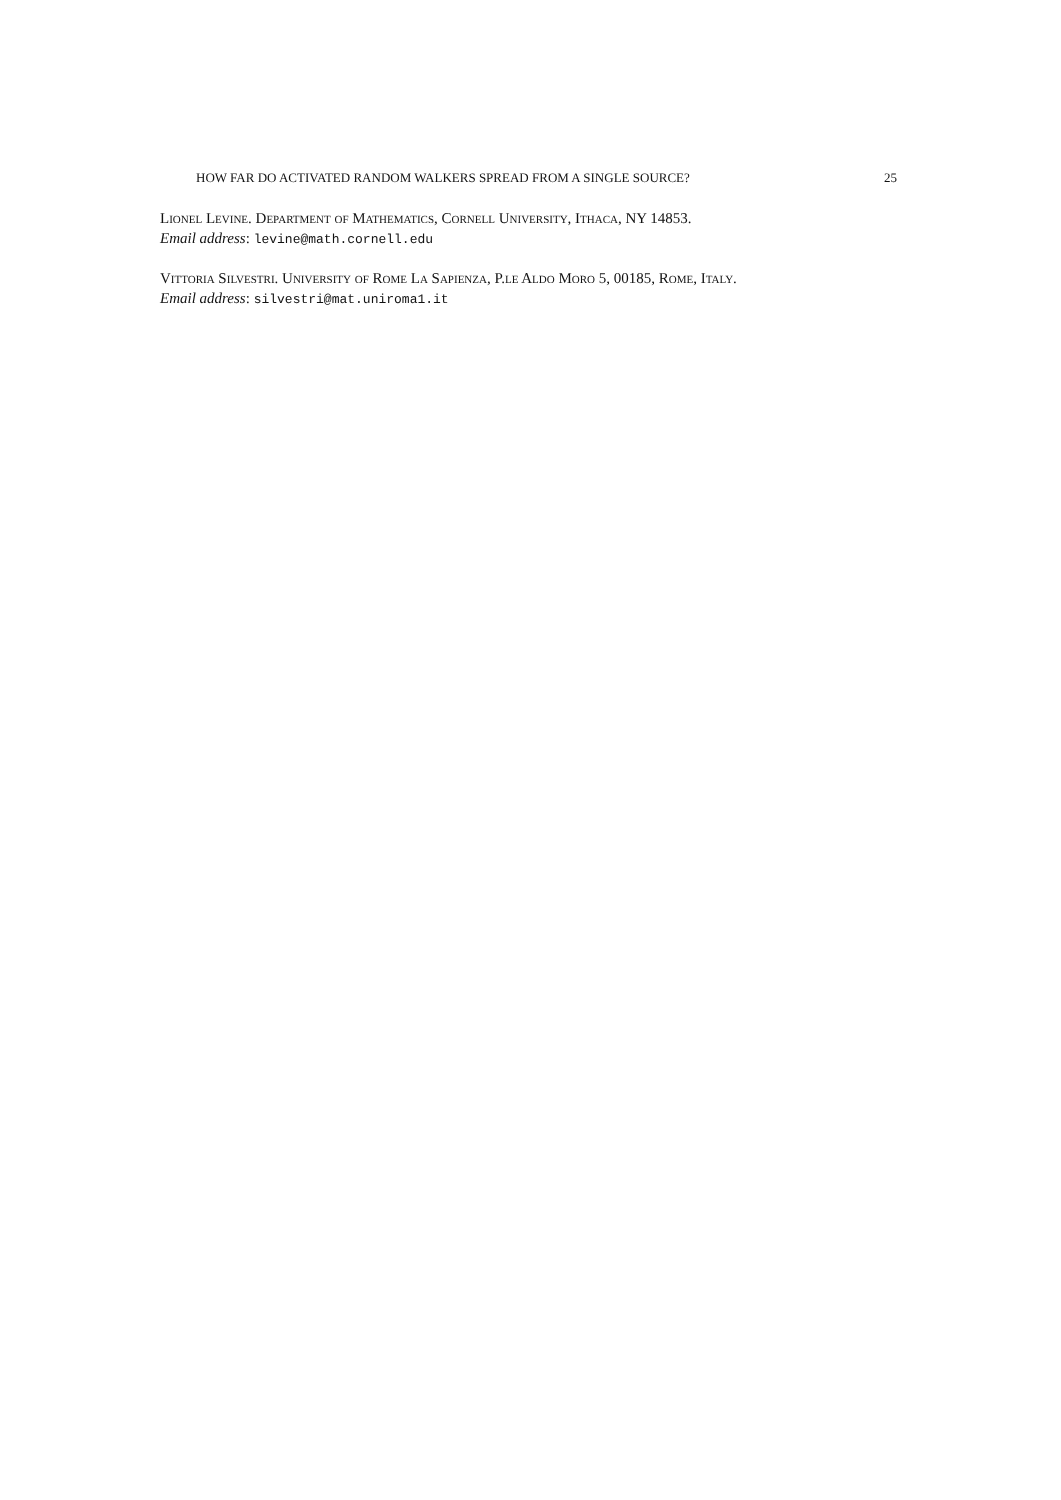HOW FAR DO ACTIVATED RANDOM WALKERS SPREAD FROM A SINGLE SOURCE? 25
Lionel Levine. Department of Mathematics, Cornell University, Ithaca, NY 14853.
Email address: levine@math.cornell.edu
Vittoria Silvestri. University of Rome La Sapienza, P.le Aldo Moro 5, 00185, Rome, Italy.
Email address: silvestri@mat.uniroma1.it